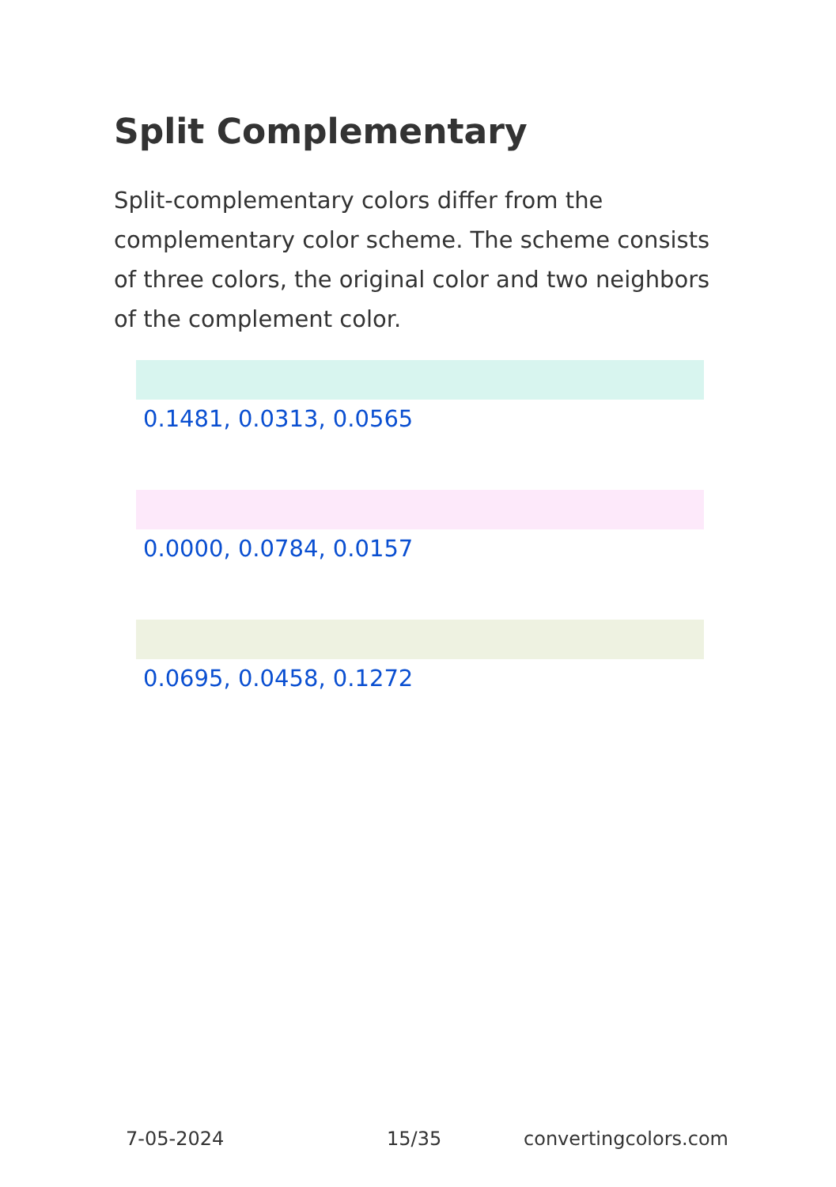Split Complementary
Split-complementary colors differ from the complementary color scheme. The scheme consists of three colors, the original color and two neighbors of the complement color.
0.1481, 0.0313, 0.0565
0.0000, 0.0784, 0.0157
0.0695, 0.0458, 0.1272
7-05-2024 15/35 convertingcolors.com